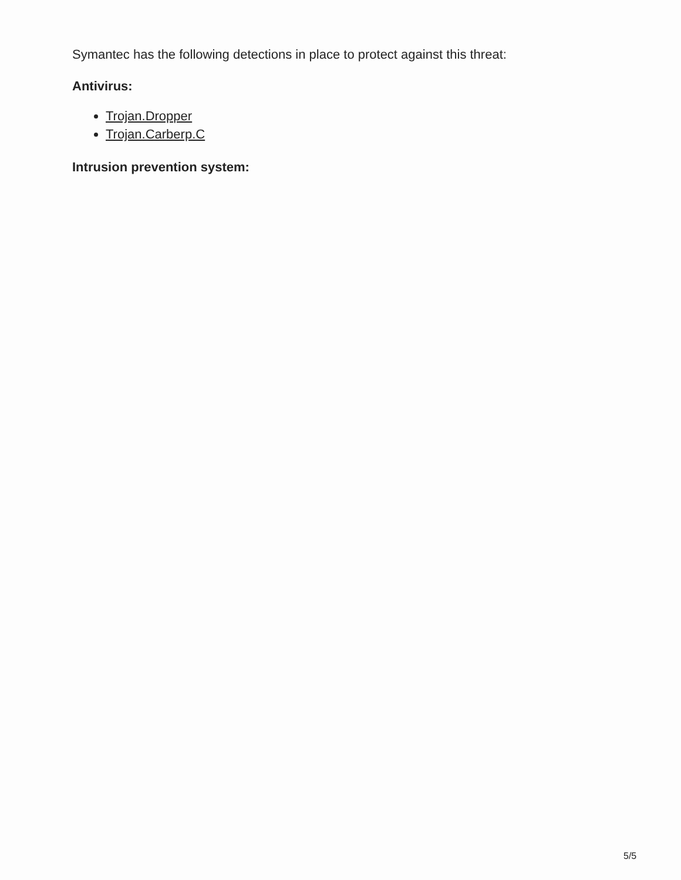Symantec has the following detections in place to protect against this threat:
Antivirus:
Trojan.Dropper
Trojan.Carberp.C
Intrusion prevention system:
5/5